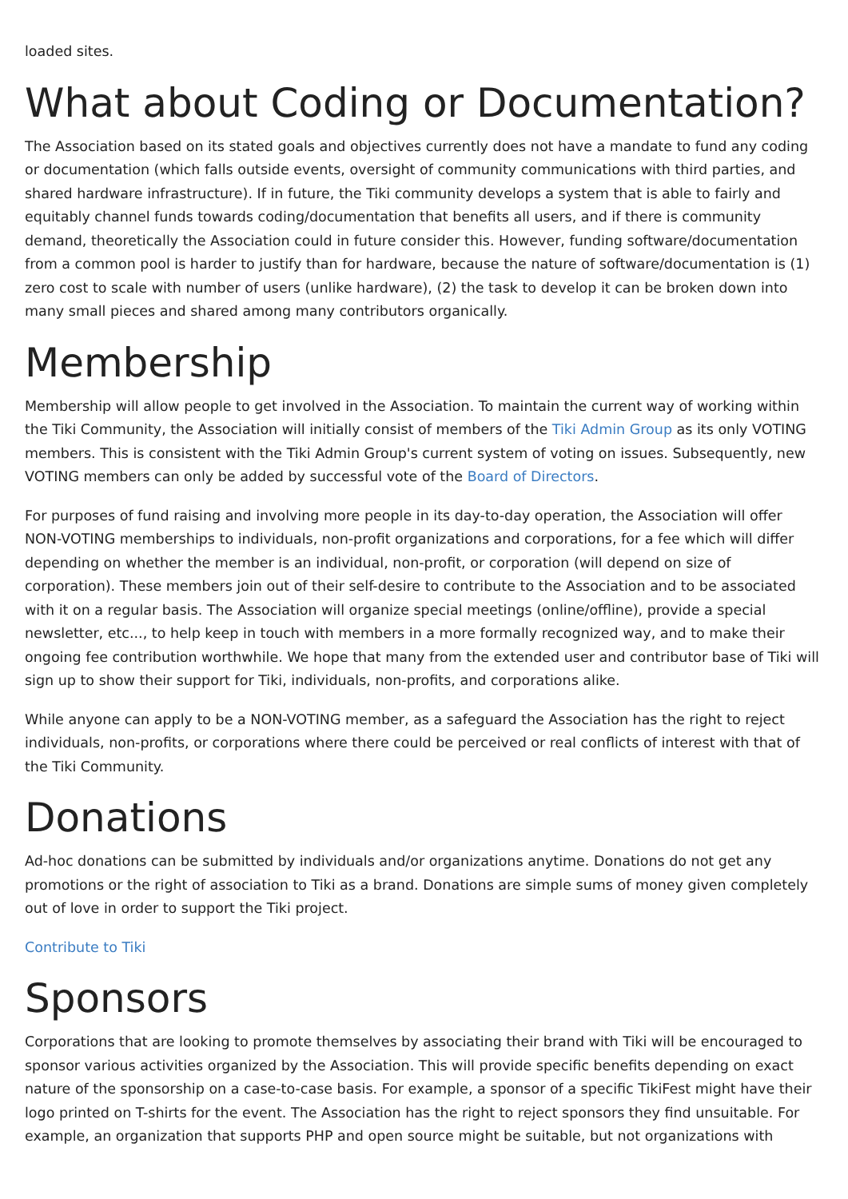loaded sites.
What about Coding or Documentation?
The Association based on its stated goals and objectives currently does not have a mandate to fund any coding or documentation (which falls outside events, oversight of community communications with third parties, and shared hardware infrastructure). If in future, the Tiki community develops a system that is able to fairly and equitably channel funds towards coding/documentation that benefits all users, and if there is community demand, theoretically the Association could in future consider this. However, funding software/documentation from a common pool is harder to justify than for hardware, because the nature of software/documentation is (1) zero cost to scale with number of users (unlike hardware), (2) the task to develop it can be broken down into many small pieces and shared among many contributors organically.
Membership
Membership will allow people to get involved in the Association. To maintain the current way of working within the Tiki Community, the Association will initially consist of members of the Tiki Admin Group as its only VOTING members. This is consistent with the Tiki Admin Group's current system of voting on issues. Subsequently, new VOTING members can only be added by successful vote of the Board of Directors.
For purposes of fund raising and involving more people in its day-to-day operation, the Association will offer NON-VOTING memberships to individuals, non-profit organizations and corporations, for a fee which will differ depending on whether the member is an individual, non-profit, or corporation (will depend on size of corporation). These members join out of their self-desire to contribute to the Association and to be associated with it on a regular basis. The Association will organize special meetings (online/offline), provide a special newsletter, etc..., to help keep in touch with members in a more formally recognized way, and to make their ongoing fee contribution worthwhile. We hope that many from the extended user and contributor base of Tiki will sign up to show their support for Tiki, individuals, non-profits, and corporations alike.
While anyone can apply to be a NON-VOTING member, as a safeguard the Association has the right to reject individuals, non-profits, or corporations where there could be perceived or real conflicts of interest with that of the Tiki Community.
Donations
Ad-hoc donations can be submitted by individuals and/or organizations anytime. Donations do not get any promotions or the right of association to Tiki as a brand. Donations are simple sums of money given completely out of love in order to support the Tiki project.
Contribute to Tiki
Sponsors
Corporations that are looking to promote themselves by associating their brand with Tiki will be encouraged to sponsor various activities organized by the Association. This will provide specific benefits depending on exact nature of the sponsorship on a case-to-case basis. For example, a sponsor of a specific TikiFest might have their logo printed on T-shirts for the event. The Association has the right to reject sponsors they find unsuitable. For example, an organization that supports PHP and open source might be suitable, but not organizations with